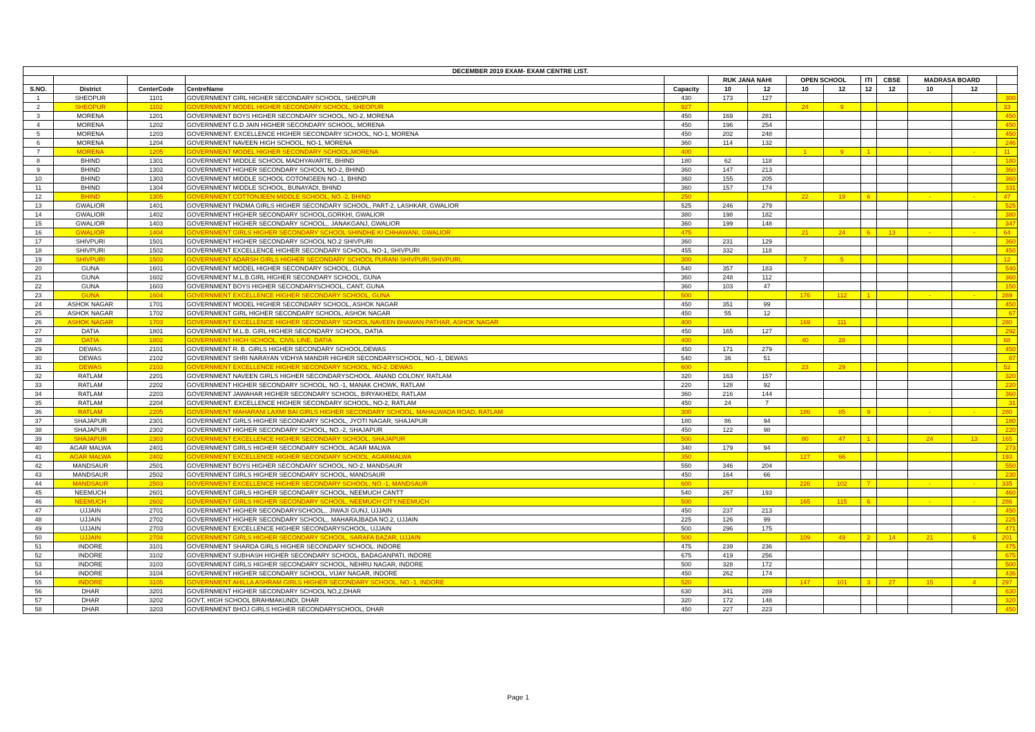| DECEMBER 2019 EXAM- EXAM CENTRE LIST. | | | | | | | | | | | | | |
| --- | --- | --- | --- | --- | --- | --- | --- | --- | --- | --- | --- | --- | --- |
| | | | | | RUK JANA NAHI | | OPEN SCHOOL | | ITI | CBSE | MADRASA BOARD | | |
| S.NO. | District | CenterCode | CentreName | Capacity | 10 | 12 | 10 | 12 | 12 | 12 | 10 | 12 | |
| 1 | SHEOPUR | 1101 | GOVERNMENT GIRL HIGHER SECONDARY SCHOOL, SHEOPUR | 430 | 173 | 127 | | | | | | | 300 |
| 2 | SHEOPUR | 1102 | GOVERNMENT MODEL HIGHER SECONDARY SCHOOL, SHEOPUR | 927 | | | 24 | 9 | | | | | 33 |
| 3 | MORENA | 1201 | GOVERNMENT BOYS HIGHER SECONDARY SCHOOL, NO-2, MORENA | 450 | 169 | 281 | | | | | | | 450 |
| 4 | MORENA | 1202 | GOVERNMENT G.D JAIN HIGHER SECONDARY SCHOOL, MORENA | 450 | 196 | 254 | | | | | | | 450 |
| 5 | MORENA | 1203 | GOVERNMENT. EXCELLENCE HIGHER SECONDARY SCHOOL, NO-1, MORENA | 450 | 202 | 248 | | | | | | | 450 |
| 6 | MORENA | 1204 | GOVERNMENT NAVEEN HIGH SCHOOL, NO-1, MORENA | 360 | 114 | 132 | | | | | | | 246 |
| 7 | MORENA | 1205 | GOVERNMENT MODEL HIGHER SECONDARY SCHOOL,MORENA | 400 | | | 1 | 9 | 1 | | - | - | 11 |
| 8 | BHIND | 1301 | GOVERNMENT MIDDLE SCHOOL MADHYAVARTE, BHIND | 180 | 62 | 118 | | | | | | | 180 |
| 9 | BHIND | 1302 | GOVERNMENT HIGHER SECONDARY SCHOOL NO-2, BHIND | 360 | 147 | 213 | | | | | | | 360 |
| 10 | BHIND | 1303 | GOVERNMENT MIDDLE SCHOOL COTONGEEN NO.-1, BHIND | 360 | 155 | 205 | | | | | | | 360 |
| 11 | BHIND | 1304 | GOVERNMENT MIDDLE SCHOOL, BUNAYADI, BHIND | 360 | 157 | 174 | | | | | | | 331 |
| 12 | BHIND | 1305 | GOVERNMENT COTTONJEEN MIDDLE SCHOOL, NO.-2, BHIND | 250 | | | 22 | 19 | 6 | | - | - | 47 |
| 13 | GWALIOR | 1401 | GOVERNMENT PADMA GIRLS HIGHER SECONDARY SCHOOL, PART-2, LASHKAR, GWALIOR | 525 | 246 | 279 | | | | | | | 525 |
| 14 | GWALIOR | 1402 | GOVERNMENT HIGHER SECONDARY SCHOOL,GORKHI, GWALIOR | 380 | 198 | 182 | | | | | | | 380 |
| 15 | GWALIOR | 1403 | GOVERNMENT HIGHER SECONDARY SCHOOL,. JANAKGANJ, GWALIOR | 360 | 199 | 148 | | | | | | | 347 |
| 16 | GWALIOR | 1404 | GOVERNMENT GIRLS HIGHER SECONDARY SCHOOL SHINDHE KI CHHAWANI, GWALIOR | 475 | | | 21 | 24 | 6 | 13 | - | - | 64 |
| 17 | SHIVPURI | 1501 | GOVERNMENT HIGHER SECONDARY SCHOOL NO.2 SHIVPURI | 360 | 231 | 129 | | | | | | | 360 |
| 18 | SHIVPURI | 1502 | GOVERNMENT EXCELLENCE HIGHER SECONDARY SCHOOL, NO-1, SHIVPURI | 455 | 332 | 118 | | | | | | | 450 |
| 19 | SHIVPURI | 1503 | GOVERNMENT ADARSH GIRLS HIGHER SECONDARY SCHOOL PURANI SHIVPURI,SHIVPURI. | 300 | | | 7 | 5 | | | | | 12 |
| 20 | GUNA | 1601 | GOVERNMENT MODEL HIGHER SECONDARY SCHOOL, GUNA | 540 | 357 | 183 | | | | | | | 540 |
| 21 | GUNA | 1602 | GOVERNMENT M.L.B.GIRL HIGHER SECONDARY SCHOOL, GUNA | 360 | 248 | 112 | | | | | | | 360 |
| 22 | GUNA | 1603 | GOVERNMENT BOYS HIGHER SECONDARYSCHOOL, CANT, GUNA | 360 | 103 | 47 | | | | | | | 150 |
| 23 | GUNA | 1604 | GOVERNMENT EXCELLENCE HIGHER SECONDARY SCHOOL, GUNA | 500 | | | 176 | 112 | 1 | | - | - | 289 |
| 24 | ASHOK NAGAR | 1701 | GOVERNMENT MODEL HIGHER SECONDARY SCHOOL, ASHOK NAGAR | 450 | 351 | 99 | | | | | | | 450 |
| 25 | ASHOK NAGAR | 1702 | GOVERNMENT GIRL HIGHER SECONDARY SCHOOL, ASHOK NAGAR | 450 | 55 | 12 | | | | | | | 67 |
| 26 | ASHOK NAGAR | 1703 | GOVERNMENT EXCELLENCE HIGHER SECONDARY SCHOOL,NAVEEN BHAWAN PATHAR, ASHOK NAGAR | 400 | | | 169 | 111 | | | | | 280 |
| 27 | DATIA | 1801 | GOVERNMENT M.L.B. GIRL HIGHER SECONDARY SCHOOL, DATIA | 450 | 165 | 127 | | | | | | | 292 |
| 28 | DATIA | 1802 | GOVERNMENT HIGH SCHOOL, CIVIL LINE, DATIA | 400 | | | 40 | 28 | | | | | 68 |
| 29 | DEWAS | 2101 | GOVERNMENT R. B. GIRLS HIGHER SECONDARY SCHOOL,DEWAS | 450 | 171 | 279 | | | | | | | 450 |
| 30 | DEWAS | 2102 | GOVERNMENT SHRI NARAYAN VIDHYA MANDIR HIGHER SECONDARYSCHOOL, NO.-1, DEWAS | 540 | 36 | 51 | | | | | | | 87 |
| 31 | DEWAS | 2103 | GOVERNMENT EXCELLENCE HIGHER SECONDARY SCHOOL, NO-2, DEWAS | 600 | | | 23 | 29 | | | | | 52 |
| 32 | RATLAM | 2201 | GOVERNMENT NAVEEN GIRLS HIGHER SECONDARYSCHOOL. ANAND COLONY, RATLAM | 320 | 163 | 157 | | | | | | | 320 |
| 33 | RATLAM | 2202 | GOVERNMENT HIGHER SECONDARY SCHOOL, NO.-1, MANAK CHOWK, RATLAM | 220 | 128 | 92 | | | | | | | 220 |
| 34 | RATLAM | 2203 | GOVERNMENT JAWAHAR HIGHER SECONDARY SCHOOL, BIRYAKHEDI, RATLAM | 360 | 216 | 144 | | | | | | | 360 |
| 35 | RATLAM | 2204 | GOVERNMENT. EXCELLENCE HIGHER SECONDARY SCHOOL, NO-2, RATLAM | 450 | 24 | 7 | | | | | | | 31 |
| 36 | RATLAM | 2205 | GOVERNMENT MAHARANI LAXMI BAI GIRLS HIGHER SECONDARY SCHOOL, MAHALWADA ROAD, RATLAM | 300 | | | 186 | 85 | 9 | | - | - | 280 |
| 37 | SHAJAPUR | 2301 | GOVERNMENT GIRLS HIGHER SECONDARY SCHOOL, JYOTI NAGAR, SHAJAPUR | 180 | 86 | 94 | | | | | | | 180 |
| 38 | SHAJAPUR | 2302 | GOVERNMENT HIGHER SECONDARY SCHOOL, NO.-2, SHAJAPUR | 450 | 122 | 98 | | | | | | | 220 |
| 39 | SHAJAPUR | 2303 | GOVERNMENT EXCELLENCE HIGHER SECONDARY SCHOOL, SHAJAPUR | 500 | | | 80 | 47 | 1 | | 24 | 13 | 165 |
| 40 | AGAR MALWA | 2401 | GOVERNMENT GIRLS HIGHER SECONDARY SCHOOL, AGAR MALWA | 340 | 179 | 94 | | | | | | | 273 |
| 41 | AGAR MALWA | 2402 | GOVERNMENT EXCELLENCE HIGHER SECONDARY SCHOOL, AGARMALWA | 350 | | | 127 | 66 | | | | | 193 |
| 42 | MANDSAUR | 2501 | GOVERNMENT BOYS HIGHER SECONDARY SCHOOL, NO-2, MANDSAUR | 550 | 346 | 204 | | | | | | | 550 |
| 43 | MANDSAUR | 2502 | GOVERNMENT GIRLS HIGHER SECONDARY SCHOOL, MANDSAUR | 450 | 164 | 66 | | | | | | | 230 |
| 44 | MANDSAUR | 2503 | GOVERNMENT EXCELLENCE HIGHER SECONDARY SCHOOL, NO.-1, MANDSAUR | 600 | | | 226 | 102 | 7 | | - | - | 335 |
| 45 | NEEMUCH | 2601 | GOVERNMENT GIRLS HIGHER SECONDARY SCHOOL, NEEMUCH CANTT | 540 | 267 | 193 | | | | | | | 460 |
| 46 | NEEMUCH | 2602 | GOVERNMENT GIRLS HIGHER SECONDARY SCHOOL, NEEMUCH CITY,NEEMUCH | 500 | | | 165 | 115 | 6 | | - | - | 286 |
| 47 | UJJAIN | 2701 | GOVERNMENT HIGHER SECONDARYSCHOOL,. JIWAJI GUNJ, UJJAIN | 450 | 237 | 213 | | | | | | | 450 |
| 48 | UJJAIN | 2702 | GOVERNMENT HIGHER SECONDARY SCHOOL,. MAHARAJBADA NO.2, UJJAIN | 225 | 126 | 99 | | | | | | | 225 |
| 49 | UJJAIN | 2703 | GOVERNMENT EXCELLENCE HIGHER SECONDARYSCHOOL, UJJAIN | 500 | 296 | 175 | | | | | | | 471 |
| 50 | UJJAIN | 2704 | GOVERNMENT GIRLS HIGHER SECONDARY SCHOOL, SARAFA BAZAR, UJJAIN | 500 | | | 109 | 49 | 2 | 14 | 21 | 6 | 201 |
| 51 | INDORE | 3101 | GOVERNMENT SHARDA GIRLS HIGHER SECONDARY SCHOOL. INDORE | 475 | 239 | 236 | | | | | | | 475 |
| 52 | INDORE | 3102 | GOVERNMENT SUBHASH HIGHER SECONDARY SCHOOL, BADAGANPATI, INDORE | 675 | 419 | 256 | | | | | | | 675 |
| 53 | INDORE | 3103 | GOVERNMENT GIRLS HIGHER SECONDARY SCHOOL, NEHRU NAGAR, INDORE | 500 | 328 | 172 | | | | | | | 500 |
| 54 | INDORE | 3104 | GOVERNMENT HIGHER SECONDARY SCHOOL, VIJAY NAGAR, INDORE | 450 | 262 | 174 | | | | | | | 436 |
| 55 | INDORE | 3105 | GOVERNMENT AHILLA ASHRAM GIRLS HIGHER SECONDARY SCHOOL, NO.-1, INDORE | 520 | | | 147 | 101 | 3 | 27 | 15 | 4 | 297 |
| 56 | DHAR | 3201 | GOVERNMENT HIGHER SECONDARY SCHOOL NO,2,DHAR | 630 | 341 | 289 | | | | | | | 630 |
| 57 | DHAR | 3202 | GOVT, HIGH SCHOOL BRAHMAKUNDI, DHAR | 320 | 172 | 148 | | | | | | | 320 |
| 58 | DHAR | 3203 | GOVERNMENT BHOJ GIRLS HIGHER SECONDARYSCHOOL, DHAR | 450 | 227 | 223 | | | | | | | 450 |
Page 1